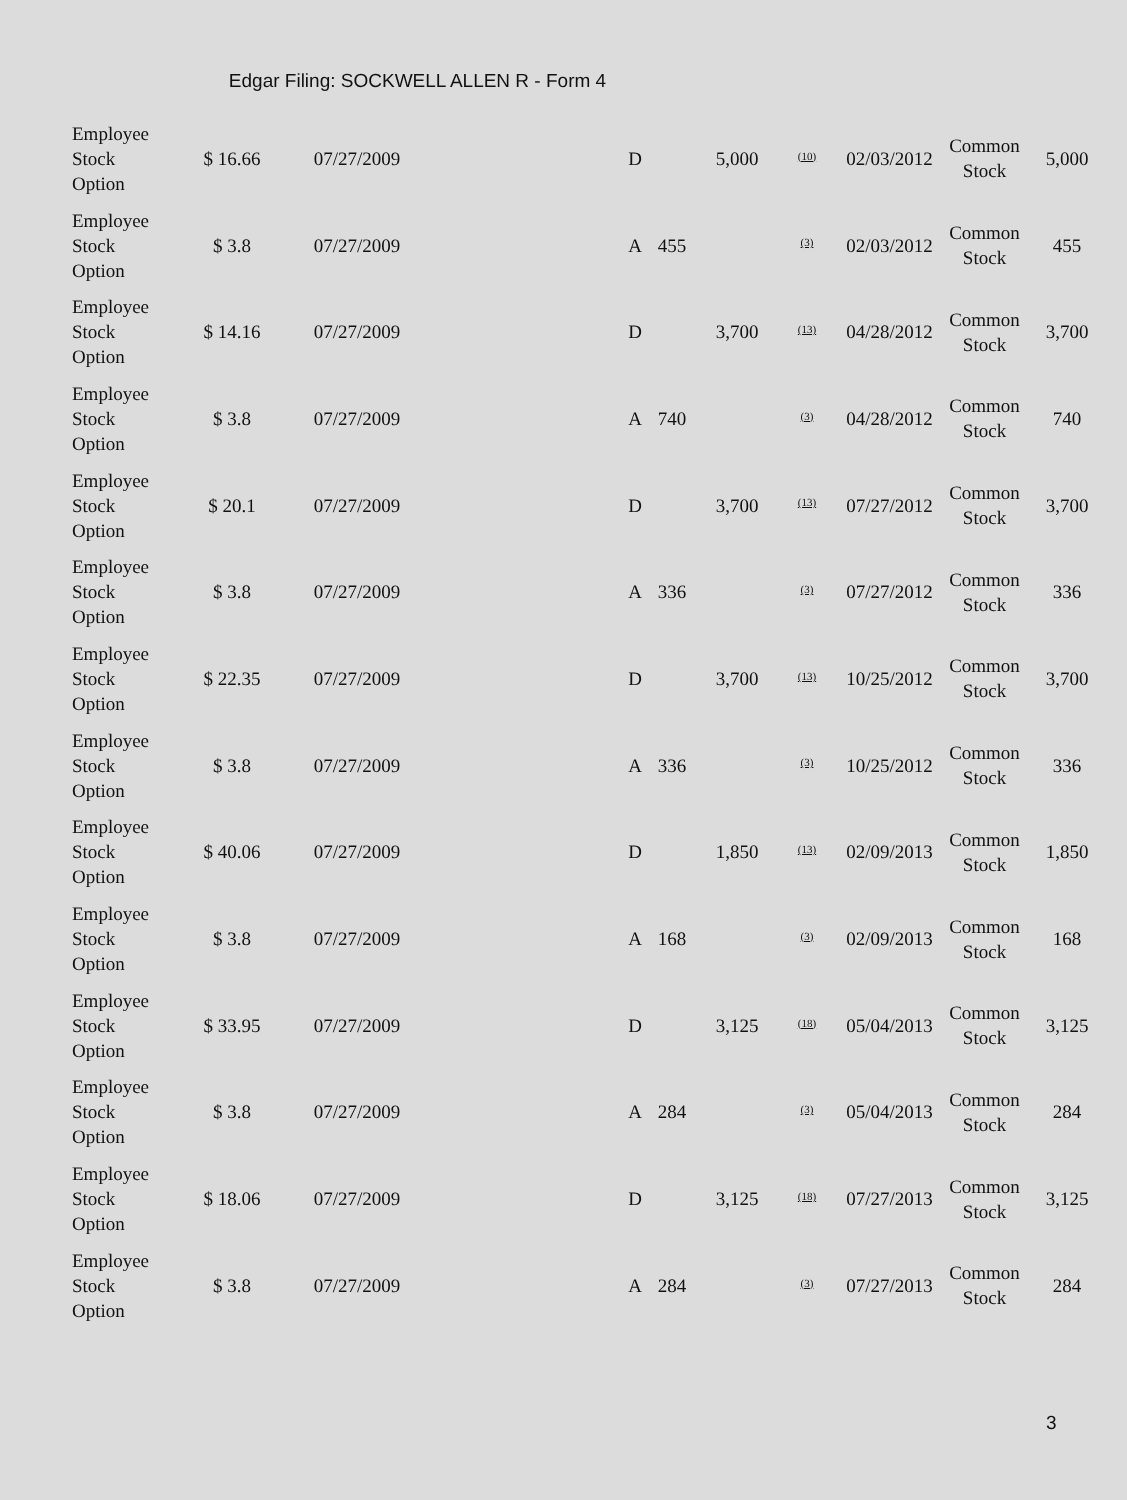Edgar Filing: SOCKWELL ALLEN R - Form 4
| Employee Stock Option | $ 16.66 | 07/27/2009 | D | | 5,000 | <sup>(10)</sup> | 02/03/2012 | Common Stock | 5,000 |
| Employee Stock Option | $ 3.8 | 07/27/2009 | A | 455 | | <sup>(3)</sup> | 02/03/2012 | Common Stock | 455 |
| Employee Stock Option | $ 14.16 | 07/27/2009 | D | | 3,700 | <sup>(13)</sup> | 04/28/2012 | Common Stock | 3,700 |
| Employee Stock Option | $ 3.8 | 07/27/2009 | A | 740 | | <sup>(3)</sup> | 04/28/2012 | Common Stock | 740 |
| Employee Stock Option | $ 20.1 | 07/27/2009 | D | | 3,700 | <sup>(13)</sup> | 07/27/2012 | Common Stock | 3,700 |
| Employee Stock Option | $ 3.8 | 07/27/2009 | A | 336 | | <sup>(3)</sup> | 07/27/2012 | Common Stock | 336 |
| Employee Stock Option | $ 22.35 | 07/27/2009 | D | | 3,700 | <sup>(13)</sup> | 10/25/2012 | Common Stock | 3,700 |
| Employee Stock Option | $ 3.8 | 07/27/2009 | A | 336 | | <sup>(3)</sup> | 10/25/2012 | Common Stock | 336 |
| Employee Stock Option | $ 40.06 | 07/27/2009 | D | | 1,850 | <sup>(13)</sup> | 02/09/2013 | Common Stock | 1,850 |
| Employee Stock Option | $ 3.8 | 07/27/2009 | A | 168 | | <sup>(3)</sup> | 02/09/2013 | Common Stock | 168 |
| Employee Stock Option | $ 33.95 | 07/27/2009 | D | | 3,125 | <sup>(18)</sup> | 05/04/2013 | Common Stock | 3,125 |
| Employee Stock Option | $ 3.8 | 07/27/2009 | A | 284 | | <sup>(3)</sup> | 05/04/2013 | Common Stock | 284 |
| Employee Stock Option | $ 18.06 | 07/27/2009 | D | | 3,125 | <sup>(18)</sup> | 07/27/2013 | Common Stock | 3,125 |
| Employee Stock Option | $ 3.8 | 07/27/2009 | A | 284 | | <sup>(3)</sup> | 07/27/2013 | Common Stock | 284 |
3